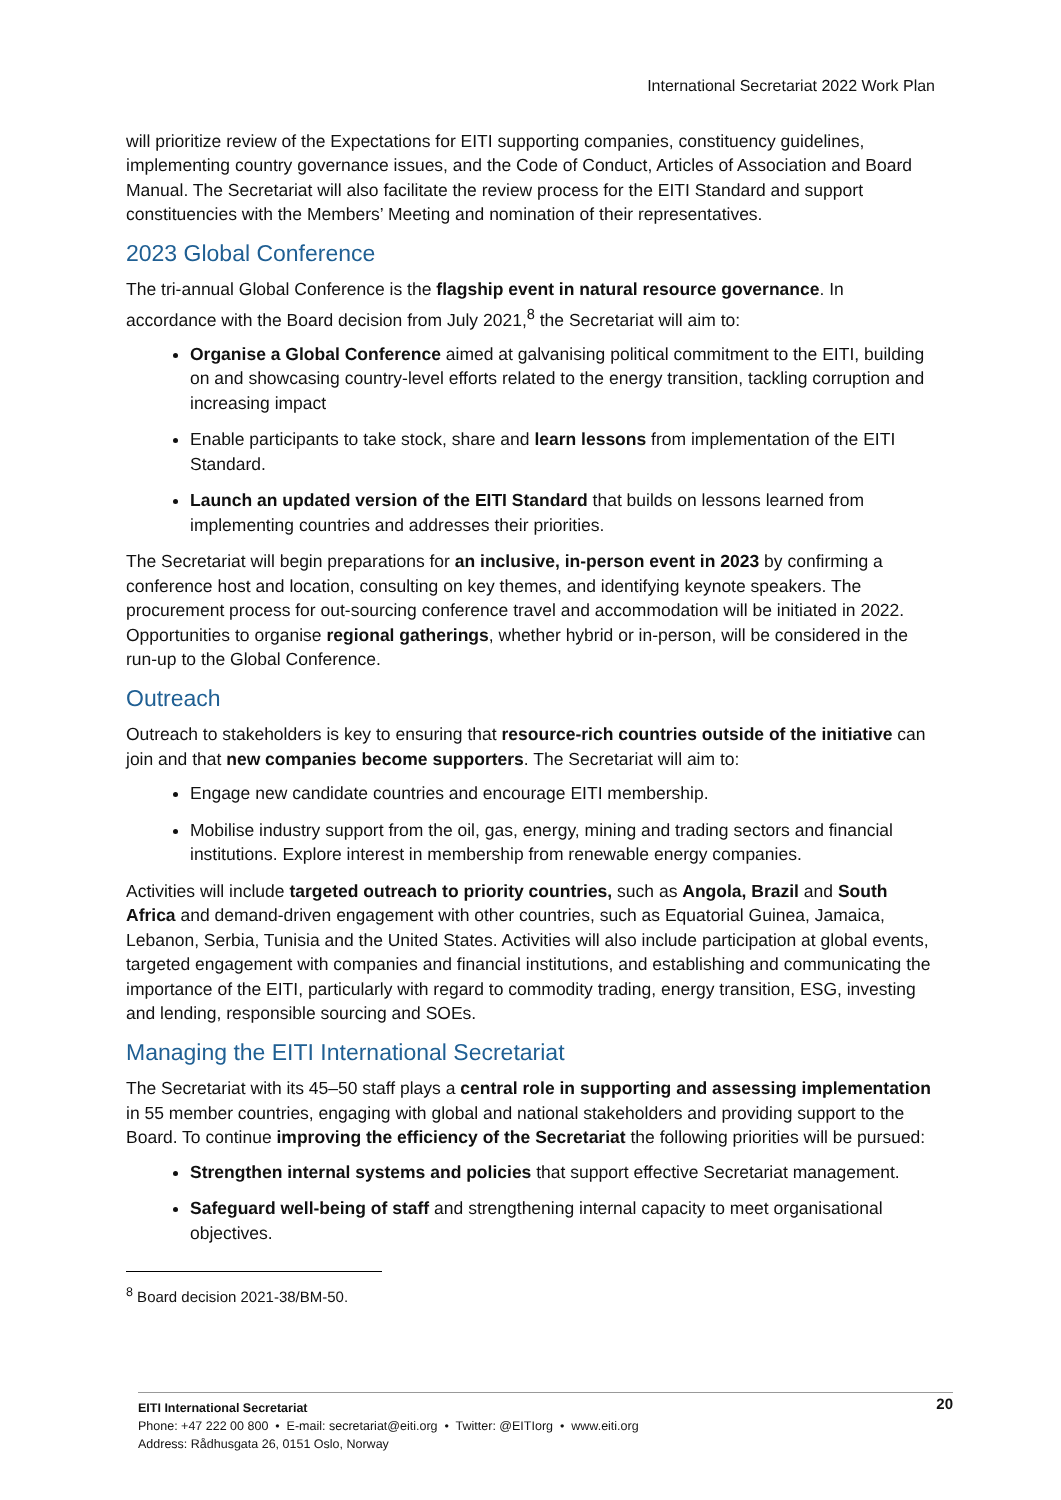International Secretariat 2022 Work Plan
will prioritize review of the Expectations for EITI supporting companies, constituency guidelines, implementing country governance issues, and the Code of Conduct, Articles of Association and Board Manual. The Secretariat will also facilitate the review process for the EITI Standard and support constituencies with the Members’ Meeting and nomination of their representatives.
2023 Global Conference
The tri-annual Global Conference is the flagship event in natural resource governance. In accordance with the Board decision from July 2021,<sup>8</sup> the Secretariat will aim to:
Organise a Global Conference aimed at galvanising political commitment to the EITI, building on and showcasing country-level efforts related to the energy transition, tackling corruption and increasing impact
Enable participants to take stock, share and learn lessons from implementation of the EITI Standard.
Launch an updated version of the EITI Standard that builds on lessons learned from implementing countries and addresses their priorities.
The Secretariat will begin preparations for an inclusive, in-person event in 2023 by confirming a conference host and location, consulting on key themes, and identifying keynote speakers. The procurement process for out-sourcing conference travel and accommodation will be initiated in 2022. Opportunities to organise regional gatherings, whether hybrid or in-person, will be considered in the run-up to the Global Conference.
Outreach
Outreach to stakeholders is key to ensuring that resource-rich countries outside of the initiative can join and that new companies become supporters. The Secretariat will aim to:
Engage new candidate countries and encourage EITI membership.
Mobilise industry support from the oil, gas, energy, mining and trading sectors and financial institutions. Explore interest in membership from renewable energy companies.
Activities will include targeted outreach to priority countries, such as Angola, Brazil and South Africa and demand-driven engagement with other countries, such as Equatorial Guinea, Jamaica, Lebanon, Serbia, Tunisia and the United States. Activities will also include participation at global events, targeted engagement with companies and financial institutions, and establishing and communicating the importance of the EITI, particularly with regard to commodity trading, energy transition, ESG, investing and lending, responsible sourcing and SOEs.
Managing the EITI International Secretariat
The Secretariat with its 45–50 staff plays a central role in supporting and assessing implementation in 55 member countries, engaging with global and national stakeholders and providing support to the Board. To continue improving the efficiency of the Secretariat the following priorities will be pursued:
Strengthen internal systems and policies that support effective Secretariat management.
Safeguard well-being of staff and strengthening internal capacity to meet organisational objectives.
<sup>8</sup> Board decision 2021-38/BM-50.
20
EITI International Secretariat
Phone: +47 222 00 800 • E-mail: secretariat@eiti.org • Twitter: @EITIorg • www.eiti.org
Address: Rådhusgata 26, 0151 Oslo, Norway